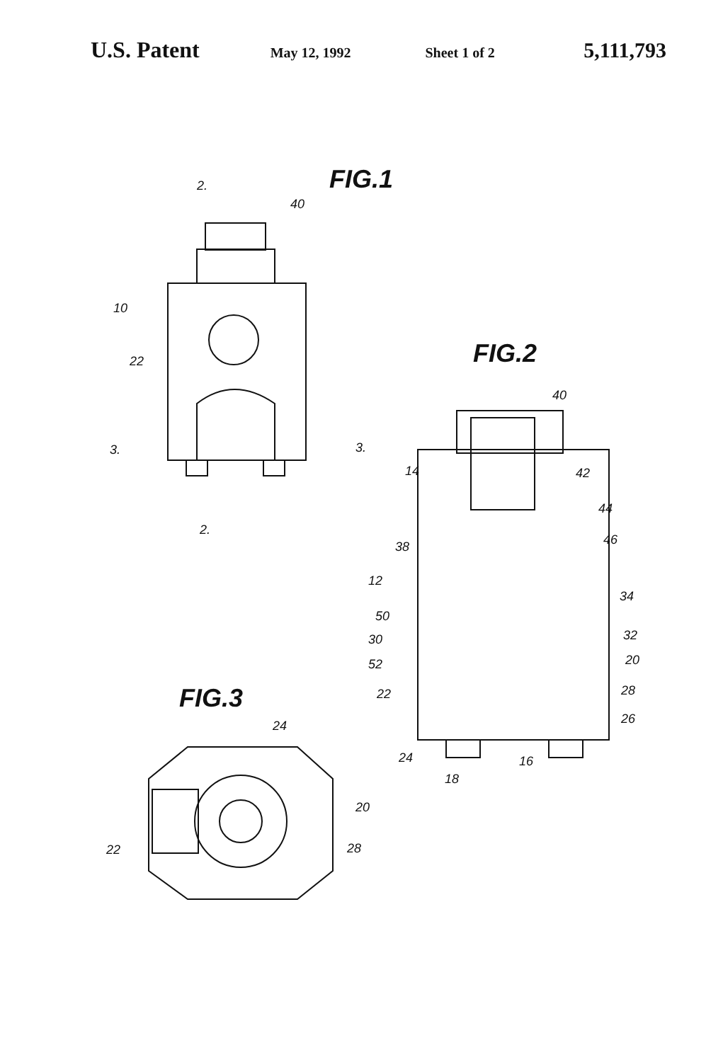U.S. Patent May 12, 1992 Sheet 1 of 2 5,111,793
FIG.1
FIG.2
FIG.3
2.
40
10
22
3. 3.
2.
40
14 42
44
38 46
12
34
50
30 32
52 20
22 28
26
24 16
18
24
20
22 28